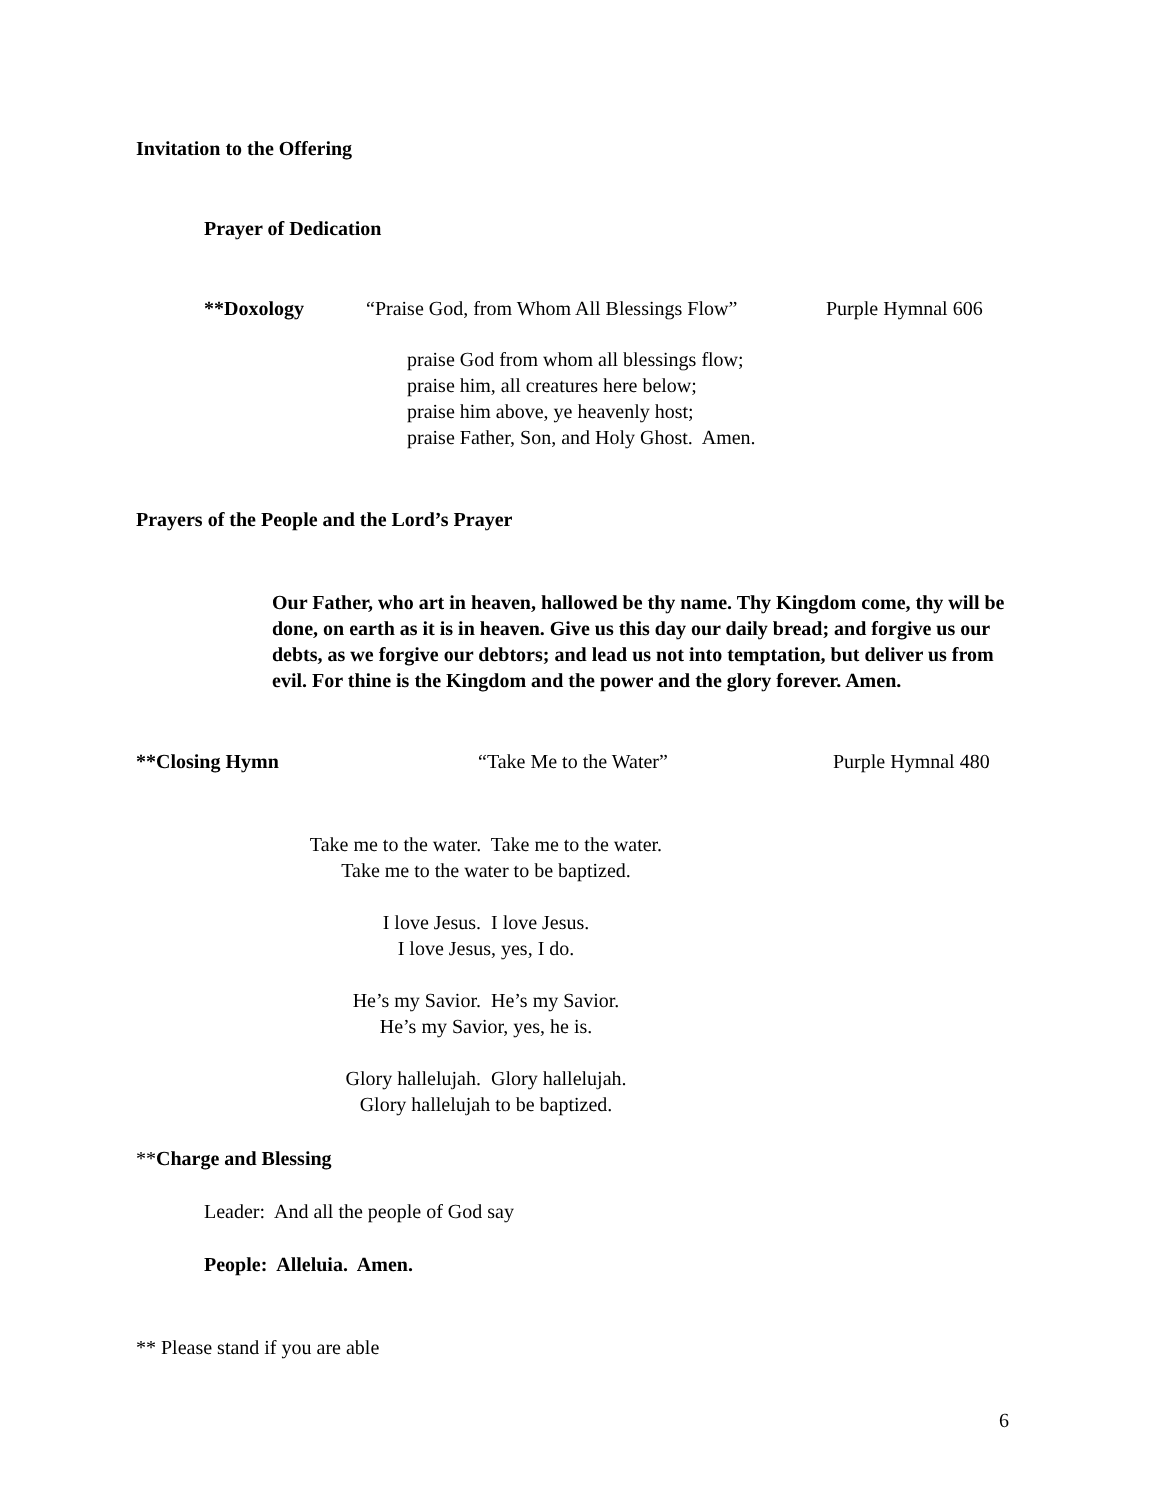Invitation to the Offering
Prayer of Dedication
**Doxology “Praise God, from Whom All Blessings Flow” Purple Hymnal 606
praise God from whom all blessings flow;
praise him, all creatures here below;
praise him above, ye heavenly host;
praise Father, Son, and Holy Ghost. Amen.
Prayers of the People and the Lord’s Prayer
Our Father, who art in heaven, hallowed be thy name. Thy Kingdom come, thy will be done, on earth as it is in heaven. Give us this day our daily bread; and forgive us our debts, as we forgive our debtors; and lead us not into temptation, but deliver us from evil. For thine is the Kingdom and the power and the glory forever. Amen.
**Closing Hymn “Take Me to the Water” Purple Hymnal 480
Take me to the water. Take me to the water.
Take me to the water to be baptized.
I love Jesus. I love Jesus.
I love Jesus, yes, I do.
He’s my Savior. He’s my Savior.
He’s my Savior, yes, he is.
Glory hallelujah. Glory hallelujah.
Glory hallelujah to be baptized.
**Charge and Blessing
Leader: And all the people of God say
People: Alleluia. Amen.
** Please stand if you are able
6